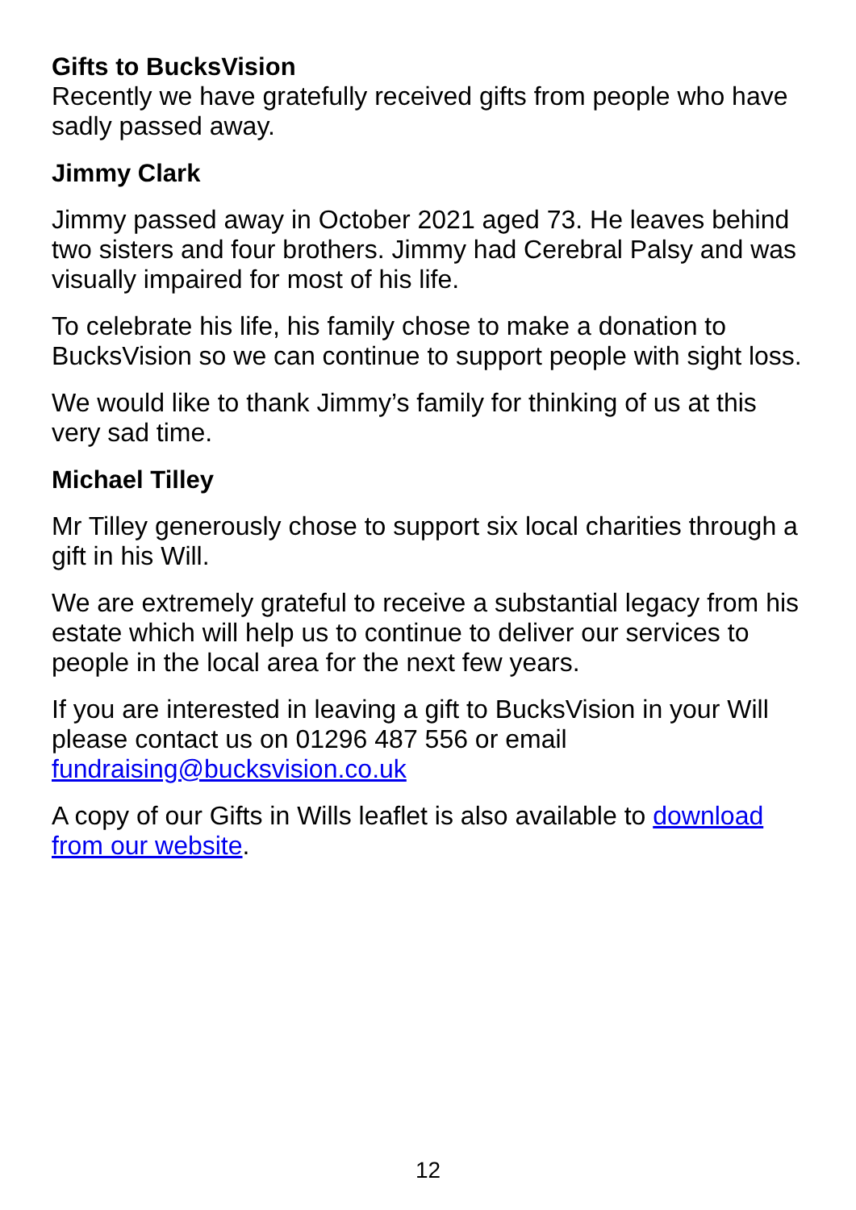Gifts to BucksVision
Recently we have gratefully received gifts from people who have sadly passed away.
Jimmy Clark
Jimmy passed away in October 2021 aged 73. He leaves behind two sisters and four brothers. Jimmy had Cerebral Palsy and was visually impaired for most of his life.
To celebrate his life, his family chose to make a donation to BucksVision so we can continue to support people with sight loss.
We would like to thank Jimmy’s family for thinking of us at this very sad time.
Michael Tilley
Mr Tilley generously chose to support six local charities through a gift in his Will.
We are extremely grateful to receive a substantial legacy from his estate which will help us to continue to deliver our services to people in the local area for the next few years.
If you are interested in leaving a gift to BucksVision in your Will please contact us on 01296 487 556 or email fundraising@bucksvision.co.uk
A copy of our Gifts in Wills leaflet is also available to download from our website.
12